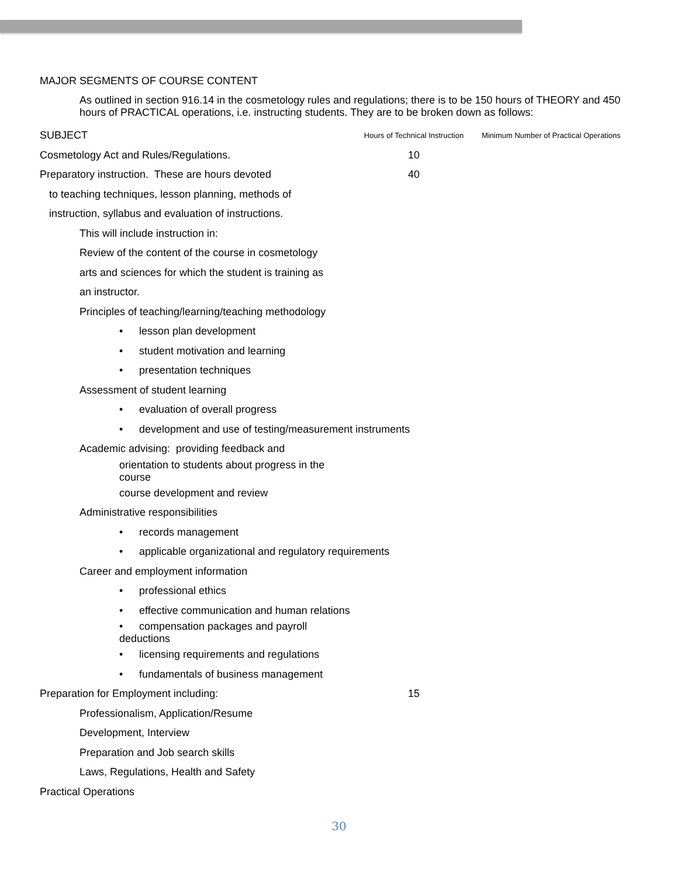MAJOR SEGMENTS OF COURSE CONTENT
As outlined in section 916.14 in the cosmetology rules and regulations; there is to be 150 hours of THEORY and 450 hours of PRACTICAL operations, i.e. instructing students. They are to be broken down as follows:
| SUBJECT | Hours of Technical Instruction | Minimum Number of Practical Operations |
| --- | --- | --- |
| Cosmetology Act and Rules/Regulations. | 10 | |
| Preparatory instruction. These are hours devoted | 40 | |
| to teaching techniques, lesson planning, methods of | | |
| instruction, syllabus and evaluation of instructions. | | |
| This will include instruction in: | | |
| Review of the content of the course in cosmetology | | |
| arts and sciences for which the student is training as | | |
| an instructor. | | |
| Principles of teaching/learning/teaching methodology | | |
| • lesson plan development | | |
| • student motivation and learning | | |
| • presentation techniques | | |
| Assessment of student learning | | |
| • evaluation of overall progress | | |
| • development and use of testing/measurement instruments | | |
| Academic advising: providing feedback and | | |
| orientation to students about progress in the course | | |
| course development and review | | |
| Administrative responsibilities | | |
| • records management | | |
| • applicable organizational and regulatory requirements | | |
| Career and employment information | | |
| • professional ethics | | |
| • effective communication and human relations | | |
| • compensation packages and payroll deductions | | |
| • licensing requirements and regulations | | |
| • fundamentals of business management | | |
| Preparation for Employment including: | 15 | |
| Professionalism, Application/Resume | | |
| Development, Interview | | |
| Preparation and Job search skills | | |
| Laws, Regulations, Health and Safety | | |
| Practical Operations | | |
30